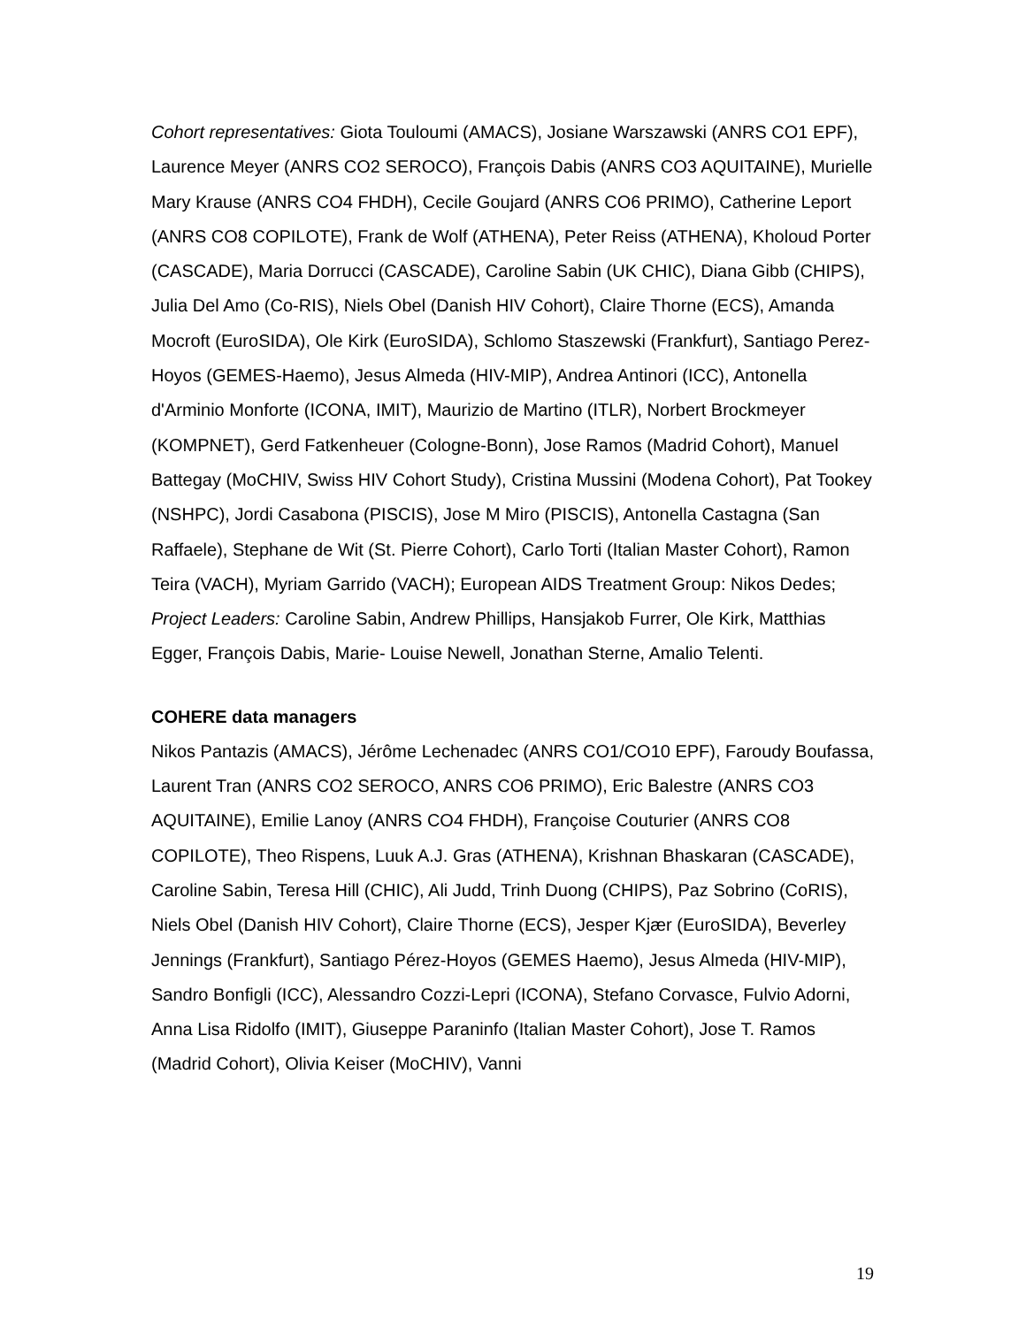Cohort representatives: Giota Touloumi (AMACS), Josiane Warszawski (ANRS CO1 EPF), Laurence Meyer (ANRS CO2 SEROCO), François Dabis (ANRS CO3 AQUITAINE), Murielle Mary Krause (ANRS CO4 FHDH), Cecile Goujard (ANRS CO6 PRIMO), Catherine Leport (ANRS CO8 COPILOTE), Frank de Wolf (ATHENA), Peter Reiss (ATHENA), Kholoud Porter (CASCADE), Maria Dorrucci (CASCADE), Caroline Sabin (UK CHIC), Diana Gibb (CHIPS), Julia Del Amo (Co-RIS), Niels Obel (Danish HIV Cohort), Claire Thorne (ECS), Amanda Mocroft (EuroSIDA), Ole Kirk (EuroSIDA), Schlomo Staszewski (Frankfurt), Santiago Perez-Hoyos (GEMES-Haemo), Jesus Almeda (HIV-MIP), Andrea Antinori (ICC), Antonella d'Arminio Monforte (ICONA, IMIT), Maurizio de Martino (ITLR), Norbert Brockmeyer (KOMPNET), Gerd Fatkenheuer (Cologne-Bonn), Jose Ramos (Madrid Cohort), Manuel Battegay (MoCHIV, Swiss HIV Cohort Study), Cristina Mussini (Modena Cohort), Pat Tookey (NSHPC), Jordi Casabona (PISCIS), Jose M Miro (PISCIS), Antonella Castagna (San Raffaele), Stephane de Wit (St. Pierre Cohort), Carlo Torti (Italian Master Cohort), Ramon Teira (VACH), Myriam Garrido (VACH); European AIDS Treatment Group: Nikos Dedes; Project Leaders: Caroline Sabin, Andrew Phillips, Hansjakob Furrer, Ole Kirk, Matthias Egger, François Dabis, Marie- Louise Newell, Jonathan Sterne, Amalio Telenti.
COHERE data managers
Nikos Pantazis (AMACS), Jérôme Lechenadec (ANRS CO1/CO10 EPF), Faroudy Boufassa, Laurent Tran (ANRS CO2 SEROCO, ANRS CO6 PRIMO), Eric Balestre (ANRS CO3 AQUITAINE), Emilie Lanoy (ANRS CO4 FHDH), Françoise Couturier (ANRS CO8 COPILOTE), Theo Rispens, Luuk A.J. Gras (ATHENA), Krishnan Bhaskaran (CASCADE), Caroline Sabin, Teresa Hill (CHIC), Ali Judd, Trinh Duong (CHIPS), Paz Sobrino (CoRIS), Niels Obel (Danish HIV Cohort), Claire Thorne (ECS), Jesper Kjær (EuroSIDA), Beverley Jennings (Frankfurt), Santiago Pérez-Hoyos (GEMES Haemo), Jesus Almeda (HIV-MIP), Sandro Bonfigli (ICC), Alessandro Cozzi-Lepri (ICONA), Stefano Corvasce, Fulvio Adorni, Anna Lisa Ridolfo (IMIT), Giuseppe Paraninfo (Italian Master Cohort), Jose T. Ramos (Madrid Cohort), Olivia Keiser (MoCHIV), Vanni
19